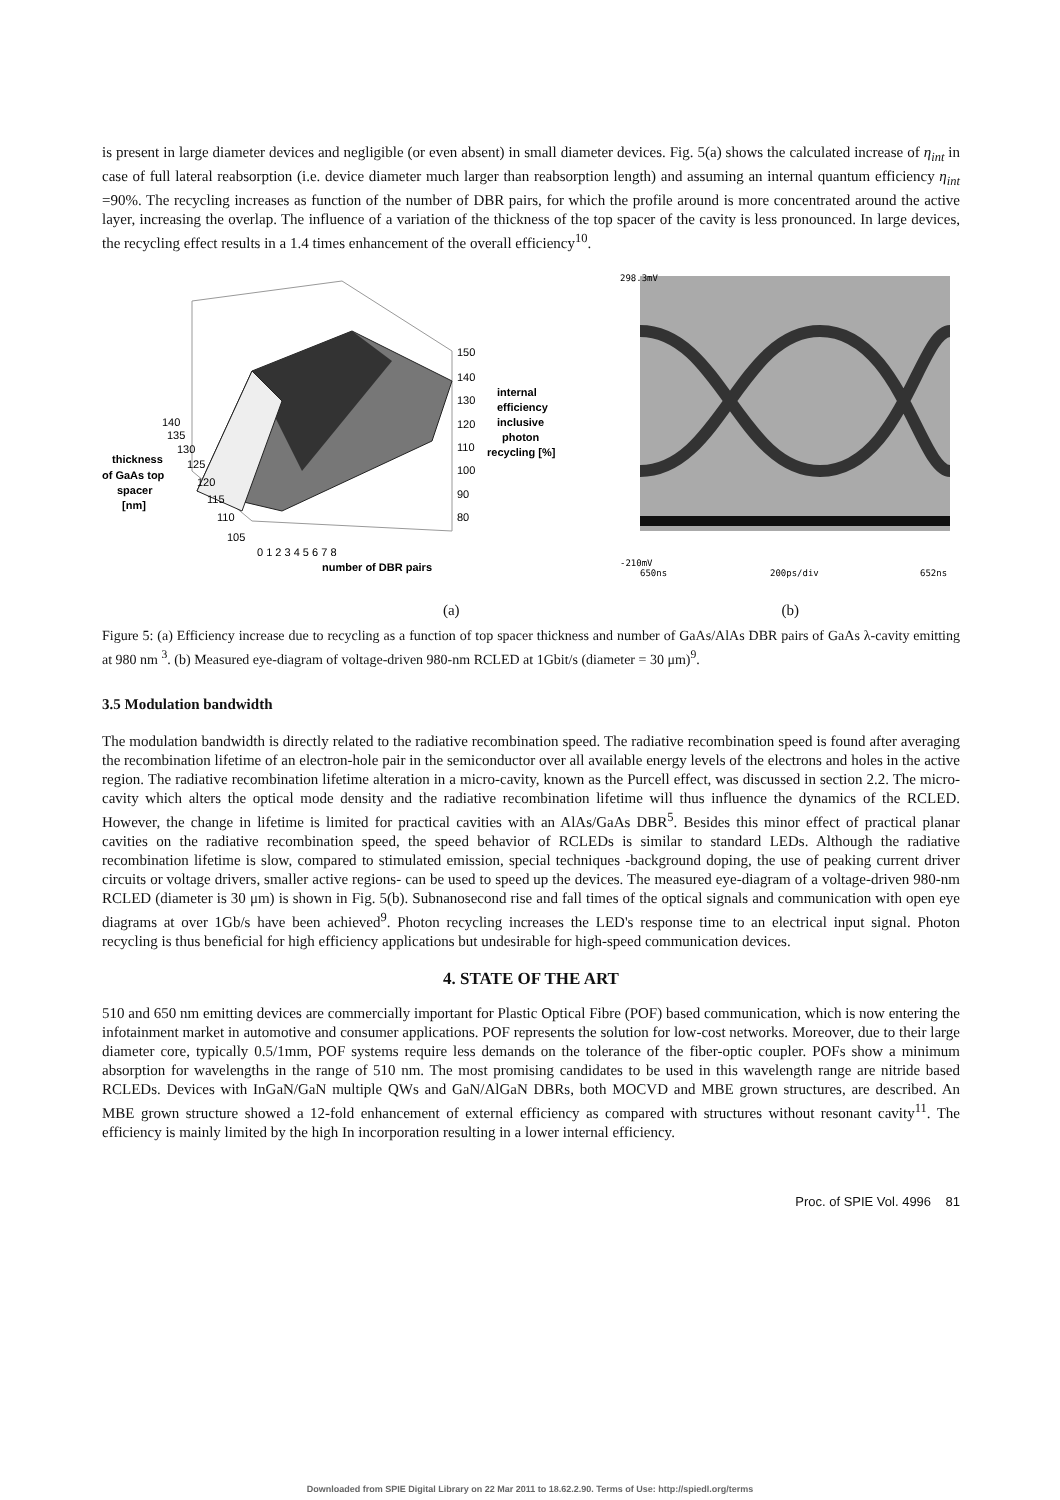is present in large diameter devices and negligible (or even absent) in small diameter devices. Fig. 5(a) shows the calculated increase of η<sub>int</sub> in case of full lateral reabsorption (i.e. device diameter much larger than reabsorption length) and assuming an internal quantum efficiency η<sub>int</sub> =90%. The recycling increases as function of the number of DBR pairs, for which the profile around is more concentrated around the active layer, increasing the overlap. The influence of a variation of the thickness of the top spacer of the cavity is less pronounced. In large devices, the recycling effect results in a 1.4 times enhancement of the overall efficiency<sup>10</sup>.
150
140
130
120
110
100
90
80
internal
efficiency
inclusive
photon
recycling [%]
140
135
130
125
120
115
110
105
thickness
of GaAs top
spacer
[nm]
0 1 2 3 4 5 6 7 8
number of DBR pairs
298.3mV
-210mV
650ns
200ps/div
652ns
(a) (b)
Figure 5: (a) Efficiency increase due to recycling as a function of top spacer thickness and number of GaAs/AlAs DBR pairs of GaAs λ-cavity emitting at 980 nm <sup>3</sup>. (b) Measured eye-diagram of voltage-driven 980-nm RCLED at 1Gbit/s (diameter = 30 μm)<sup>9</sup>.
3.5 Modulation bandwidth
The modulation bandwidth is directly related to the radiative recombination speed. The radiative recombination speed is found after averaging the recombination lifetime of an electron-hole pair in the semiconductor over all available energy levels of the electrons and holes in the active region. The radiative recombination lifetime alteration in a micro-cavity, known as the Purcell effect, was discussed in section 2.2. The micro-cavity which alters the optical mode density and the radiative recombination lifetime will thus influence the dynamics of the RCLED. However, the change in lifetime is limited for practical cavities with an AlAs/GaAs DBR<sup>5</sup>. Besides this minor effect of practical planar cavities on the radiative recombination speed, the speed behavior of RCLEDs is similar to standard LEDs. Although the radiative recombination lifetime is slow, compared to stimulated emission, special techniques -background doping, the use of peaking current driver circuits or voltage drivers, smaller active regions- can be used to speed up the devices. The measured eye-diagram of a voltage-driven 980-nm RCLED (diameter is 30 μm) is shown in Fig. 5(b). Subnanosecond rise and fall times of the optical signals and communication with open eye diagrams at over 1Gb/s have been achieved<sup>9</sup>. Photon recycling increases the LED's response time to an electrical input signal. Photon recycling is thus beneficial for high efficiency applications but undesirable for high-speed communication devices.
4. STATE OF THE ART
510 and 650 nm emitting devices are commercially important for Plastic Optical Fibre (POF) based communication, which is now entering the infotainment market in automotive and consumer applications. POF represents the solution for low-cost networks. Moreover, due to their large diameter core, typically 0.5/1mm, POF systems require less demands on the tolerance of the fiber-optic coupler. POFs show a minimum absorption for wavelengths in the range of 510 nm. The most promising candidates to be used in this wavelength range are nitride based RCLEDs. Devices with InGaN/GaN multiple QWs and GaN/AlGaN DBRs, both MOCVD and MBE grown structures, are described. An MBE grown structure showed a 12-fold enhancement of external efficiency as compared with structures without resonant cavity<sup>11</sup>. The efficiency is mainly limited by the high In incorporation resulting in a lower internal efficiency.
Proc. of SPIE Vol. 4996 81
Downloaded from SPIE Digital Library on 22 Mar 2011 to 18.62.2.90. Terms of Use: http://spiedl.org/terms